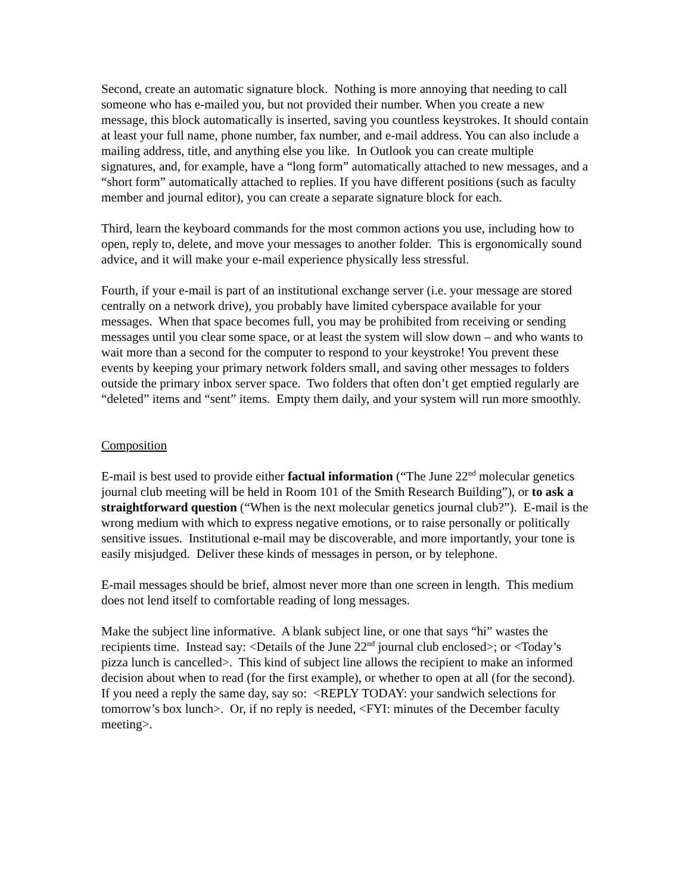Second, create an automatic signature block. Nothing is more annoying that needing to call someone who has e-mailed you, but not provided their number. When you create a new message, this block automatically is inserted, saving you countless keystrokes. It should contain at least your full name, phone number, fax number, and e-mail address. You can also include a mailing address, title, and anything else you like. In Outlook you can create multiple signatures, and, for example, have a “long form” automatically attached to new messages, and a “short form” automatically attached to replies. If you have different positions (such as faculty member and journal editor), you can create a separate signature block for each.
Third, learn the keyboard commands for the most common actions you use, including how to open, reply to, delete, and move your messages to another folder. This is ergonomically sound advice, and it will make your e-mail experience physically less stressful.
Fourth, if your e-mail is part of an institutional exchange server (i.e. your message are stored centrally on a network drive), you probably have limited cyberspace available for your messages. When that space becomes full, you may be prohibited from receiving or sending messages until you clear some space, or at least the system will slow down – and who wants to wait more than a second for the computer to respond to your keystroke! You prevent these events by keeping your primary network folders small, and saving other messages to folders outside the primary inbox server space. Two folders that often don’t get emptied regularly are “deleted” items and “sent” items. Empty them daily, and your system will run more smoothly.
Composition
E-mail is best used to provide either factual information (“The June 22<sup>nd</sup> molecular genetics journal club meeting will be held in Room 101 of the Smith Research Building”), or to ask a straightforward question (“When is the next molecular genetics journal club?”). E-mail is the wrong medium with which to express negative emotions, or to raise personally or politically sensitive issues. Institutional e-mail may be discoverable, and more importantly, your tone is easily misjudged. Deliver these kinds of messages in person, or by telephone.
E-mail messages should be brief, almost never more than one screen in length. This medium does not lend itself to comfortable reading of long messages.
Make the subject line informative. A blank subject line, or one that says “hi” wastes the recipients time. Instead say: <Details of the June 22<sup>nd</sup> journal club enclosed>; or <Today’s pizza lunch is cancelled>. This kind of subject line allows the recipient to make an informed decision about when to read (for the first example), or whether to open at all (for the second). If you need a reply the same day, say so: <REPLY TODAY: your sandwich selections for tomorrow’s box lunch>. Or, if no reply is needed, <FYI: minutes of the December faculty meeting>.